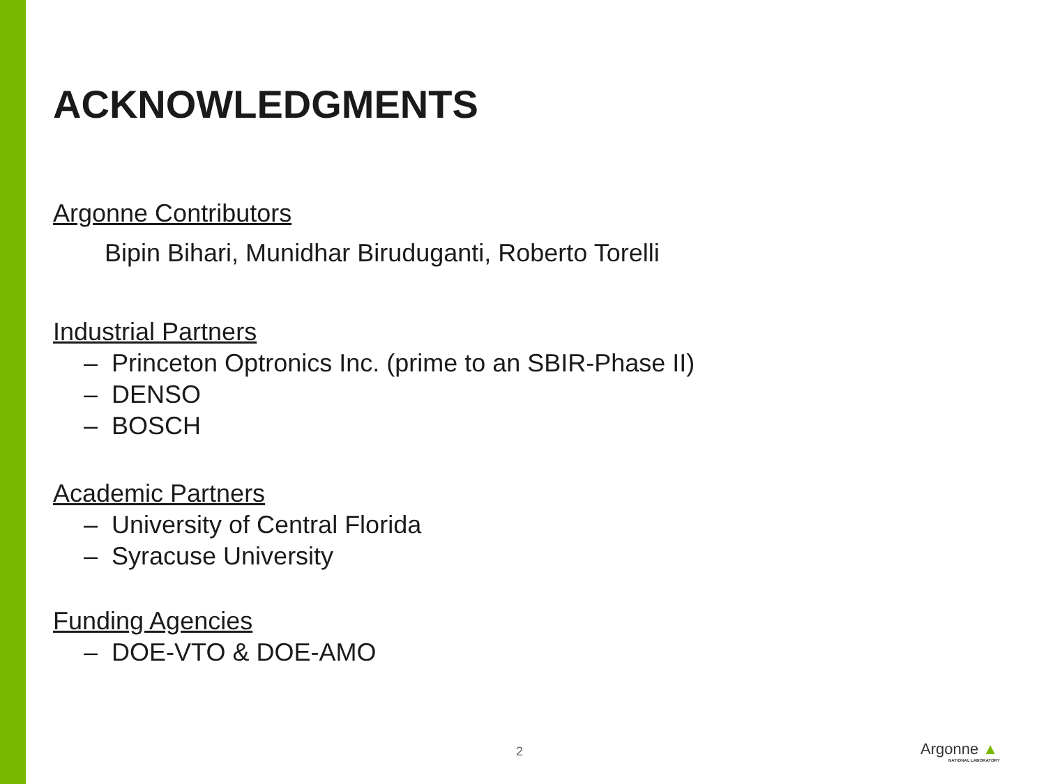ACKNOWLEDGMENTS
Argonne Contributors
Bipin Bihari, Munidhar Biruduganti, Roberto Torelli
Industrial Partners
– Princeton Optronics Inc. (prime to an SBIR-Phase II)
– DENSO
– BOSCH
Academic Partners
– University of Central Florida
– Syracuse University
Funding Agencies
– DOE-VTO & DOE-AMO
2 Argonne ▲
NATIONAL LABORATORY